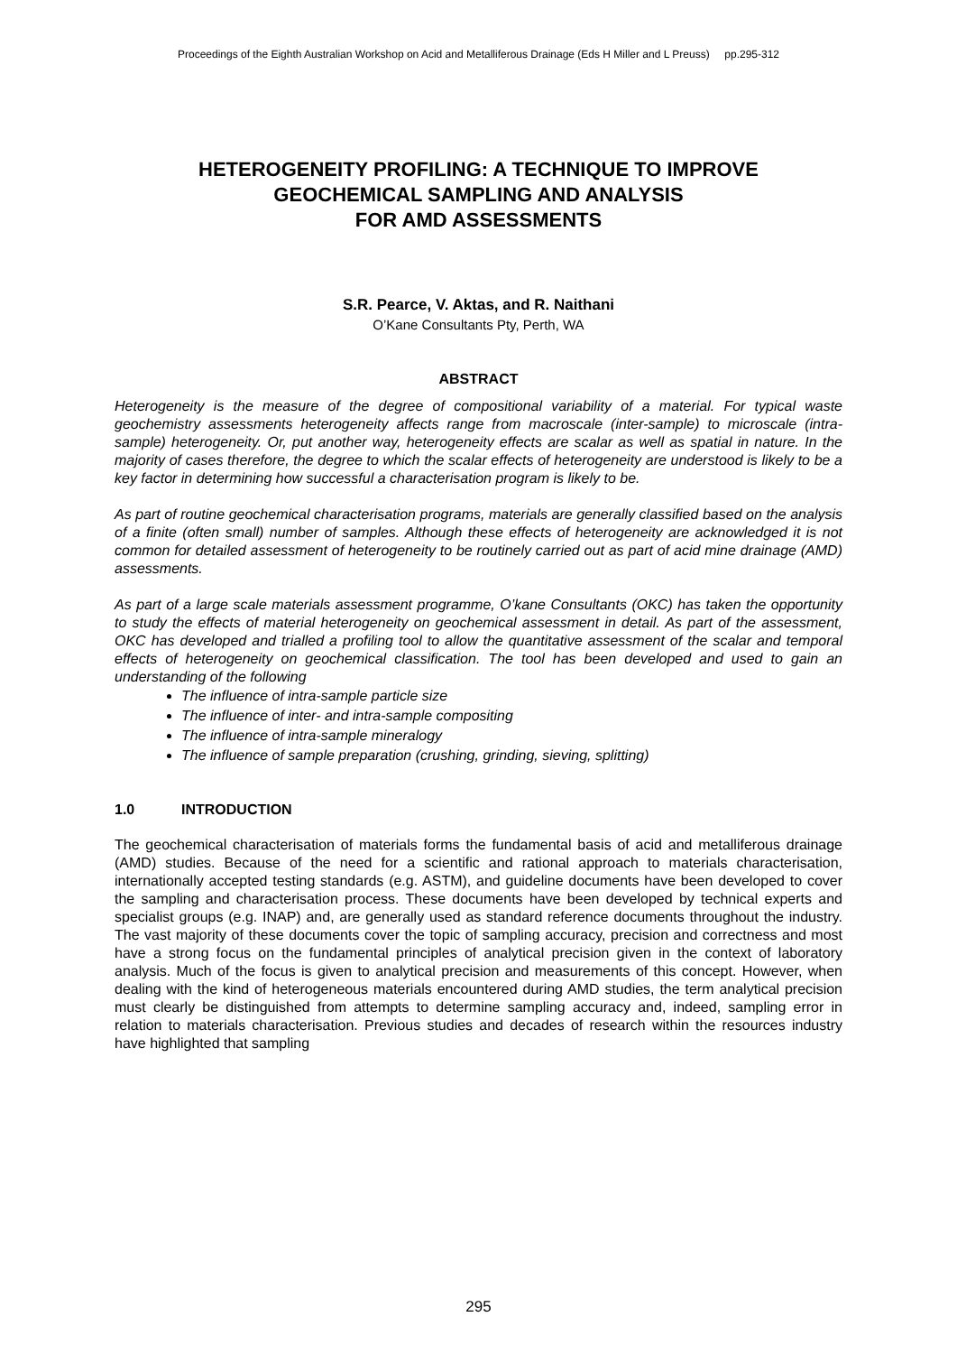Proceedings of the Eighth Australian Workshop on Acid and Metalliferous Drainage (Eds H Miller and L Preuss) pp.295-312
HETEROGENEITY PROFILING: A TECHNIQUE TO IMPROVE
GEOCHEMICAL SAMPLING AND ANALYSIS
FOR AMD ASSESSMENTS
S.R. Pearce, V. Aktas, and R. Naithani
O’Kane Consultants Pty, Perth, WA
ABSTRACT
Heterogeneity is the measure of the degree of compositional variability of a material. For typical waste geochemistry assessments heterogeneity affects range from macroscale (inter-sample) to microscale (intra-sample) heterogeneity. Or, put another way, heterogeneity effects are scalar as well as spatial in nature. In the majority of cases therefore, the degree to which the scalar effects of heterogeneity are understood is likely to be a key factor in determining how successful a characterisation program is likely to be.
As part of routine geochemical characterisation programs, materials are generally classified based on the analysis of a finite (often small) number of samples. Although these effects of heterogeneity are acknowledged it is not common for detailed assessment of heterogeneity to be routinely carried out as part of acid mine drainage (AMD) assessments.
As part of a large scale materials assessment programme, O’kane Consultants (OKC) has taken the opportunity to study the effects of material heterogeneity on geochemical assessment in detail. As part of the assessment, OKC has developed and trialled a profiling tool to allow the quantitative assessment of the scalar and temporal effects of heterogeneity on geochemical classification. The tool has been developed and used to gain an understanding of the following
The influence of intra-sample particle size
The influence of inter- and intra-sample compositing
The influence of intra-sample mineralogy
The influence of sample preparation (crushing, grinding, sieving, splitting)
1.0 INTRODUCTION
The geochemical characterisation of materials forms the fundamental basis of acid and metalliferous drainage (AMD) studies. Because of the need for a scientific and rational approach to materials characterisation, internationally accepted testing standards (e.g. ASTM), and guideline documents have been developed to cover the sampling and characterisation process. These documents have been developed by technical experts and specialist groups (e.g. INAP) and, are generally used as standard reference documents throughout the industry. The vast majority of these documents cover the topic of sampling accuracy, precision and correctness and most have a strong focus on the fundamental principles of analytical precision given in the context of laboratory analysis. Much of the focus is given to analytical precision and measurements of this concept. However, when dealing with the kind of heterogeneous materials encountered during AMD studies, the term analytical precision must clearly be distinguished from attempts to determine sampling accuracy and, indeed, sampling error in relation to materials characterisation. Previous studies and decades of research within the resources industry have highlighted that sampling
295